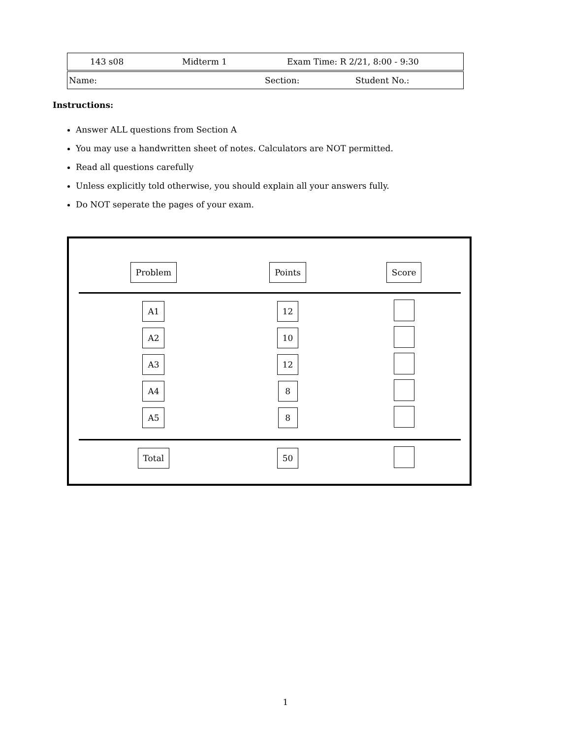143 s08 Midterm 1 Exam Time: R 2/21, 8:00 - 9:30
Name: Section: Student No.:
Instructions:
Answer ALL questions from Section A
You may use a handwritten sheet of notes. Calculators are NOT permitted.
Read all questions carefully
Unless explicitly told otherwise, you should explain all your answers fully.
Do NOT seperate the pages of your exam.
| Problem | Points | Score |
| --- | --- | --- |
| A1 | 12 | |
| A2 | 10 | |
| A3 | 12 | |
| A4 | 8 | |
| A5 | 8 | |
| Total | 50 | |
1